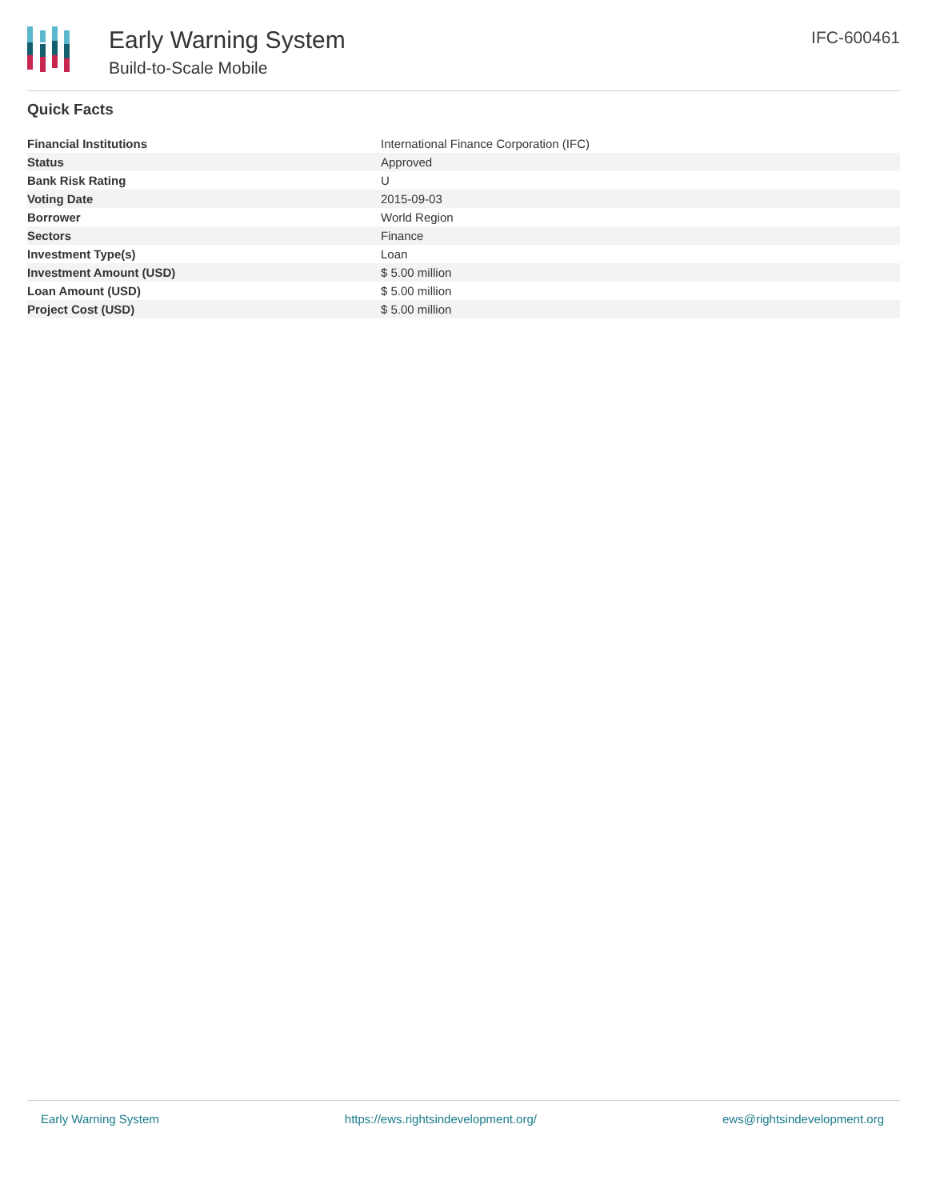Early Warning System
Build-to-Scale Mobile
IFC-600461
Quick Facts
| Financial Institutions | International Finance Corporation (IFC) |
| Status | Approved |
| Bank Risk Rating | U |
| Voting Date | 2015-09-03 |
| Borrower | World Region |
| Sectors | Finance |
| Investment Type(s) | Loan |
| Investment Amount (USD) | $ 5.00 million |
| Loan Amount (USD) | $ 5.00 million |
| Project Cost (USD) | $ 5.00 million |
Early Warning System https://ews.rightsindevelopment.org/ ews@rightsindevelopment.org